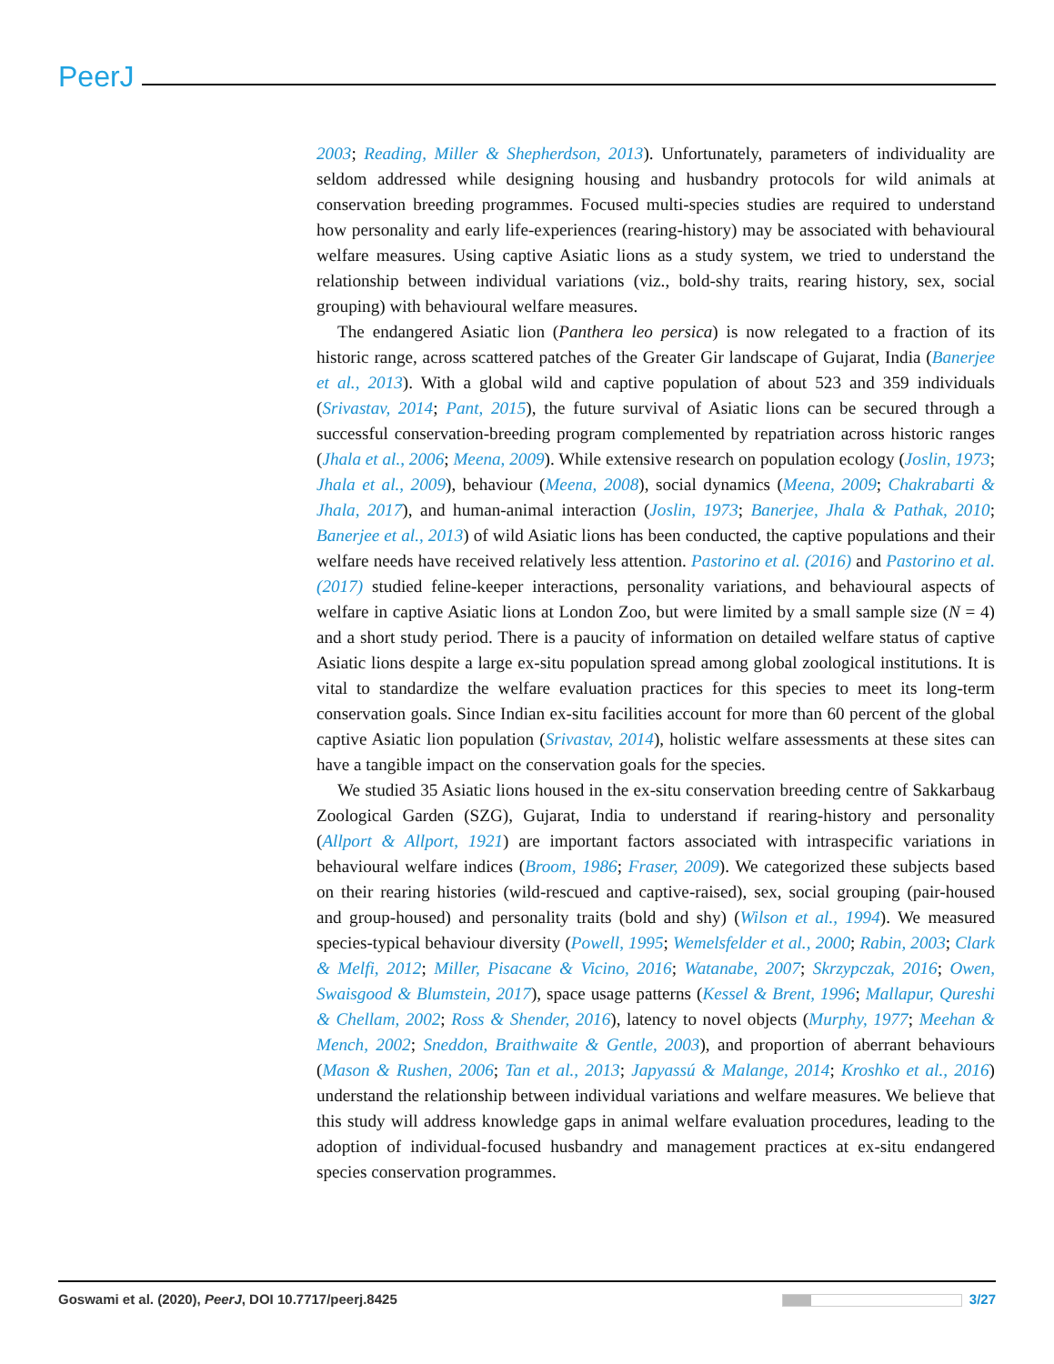PeerJ
2003; Reading, Miller & Shepherdson, 2013). Unfortunately, parameters of individuality are seldom addressed while designing housing and husbandry protocols for wild animals at conservation breeding programmes. Focused multi-species studies are required to understand how personality and early life-experiences (rearing-history) may be associated with behavioural welfare measures. Using captive Asiatic lions as a study system, we tried to understand the relationship between individual variations (viz., bold-shy traits, rearing history, sex, social grouping) with behavioural welfare measures.
The endangered Asiatic lion (Panthera leo persica) is now relegated to a fraction of its historic range, across scattered patches of the Greater Gir landscape of Gujarat, India (Banerjee et al., 2013). With a global wild and captive population of about 523 and 359 individuals (Srivastav, 2014; Pant, 2015), the future survival of Asiatic lions can be secured through a successful conservation-breeding program complemented by repatriation across historic ranges (Jhala et al., 2006; Meena, 2009). While extensive research on population ecology (Joslin, 1973; Jhala et al., 2009), behaviour (Meena, 2008), social dynamics (Meena, 2009; Chakrabarti & Jhala, 2017), and human-animal interaction (Joslin, 1973; Banerjee, Jhala & Pathak, 2010; Banerjee et al., 2013) of wild Asiatic lions has been conducted, the captive populations and their welfare needs have received relatively less attention. Pastorino et al. (2016) and Pastorino et al. (2017) studied feline-keeper interactions, personality variations, and behavioural aspects of welfare in captive Asiatic lions at London Zoo, but were limited by a small sample size (N = 4) and a short study period. There is a paucity of information on detailed welfare status of captive Asiatic lions despite a large ex-situ population spread among global zoological institutions. It is vital to standardize the welfare evaluation practices for this species to meet its long-term conservation goals. Since Indian ex-situ facilities account for more than 60 percent of the global captive Asiatic lion population (Srivastav, 2014), holistic welfare assessments at these sites can have a tangible impact on the conservation goals for the species.
We studied 35 Asiatic lions housed in the ex-situ conservation breeding centre of Sakkarbaug Zoological Garden (SZG), Gujarat, India to understand if rearing-history and personality (Allport & Allport, 1921) are important factors associated with intraspecific variations in behavioural welfare indices (Broom, 1986; Fraser, 2009). We categorized these subjects based on their rearing histories (wild-rescued and captive-raised), sex, social grouping (pair-housed and group-housed) and personality traits (bold and shy) (Wilson et al., 1994). We measured species-typical behaviour diversity (Powell, 1995; Wemelsfelder et al., 2000; Rabin, 2003; Clark & Melfi, 2012; Miller, Pisacane & Vicino, 2016; Watanabe, 2007; Skrzypczak, 2016; Owen, Swaisgood & Blumstein, 2017), space usage patterns (Kessel & Brent, 1996; Mallapur, Qureshi & Chellam, 2002; Ross & Shender, 2016), latency to novel objects (Murphy, 1977; Meehan & Mench, 2002; Sneddon, Braithwaite & Gentle, 2003), and proportion of aberrant behaviours (Mason & Rushen, 2006; Tan et al., 2013; Japyassú & Malange, 2014; Kroshko et al., 2016) understand the relationship between individual variations and welfare measures. We believe that this study will address knowledge gaps in animal welfare evaluation procedures, leading to the adoption of individual-focused husbandry and management practices at ex-situ endangered species conservation programmes.
Goswami et al. (2020), PeerJ, DOI 10.7717/peerj.8425 3/27